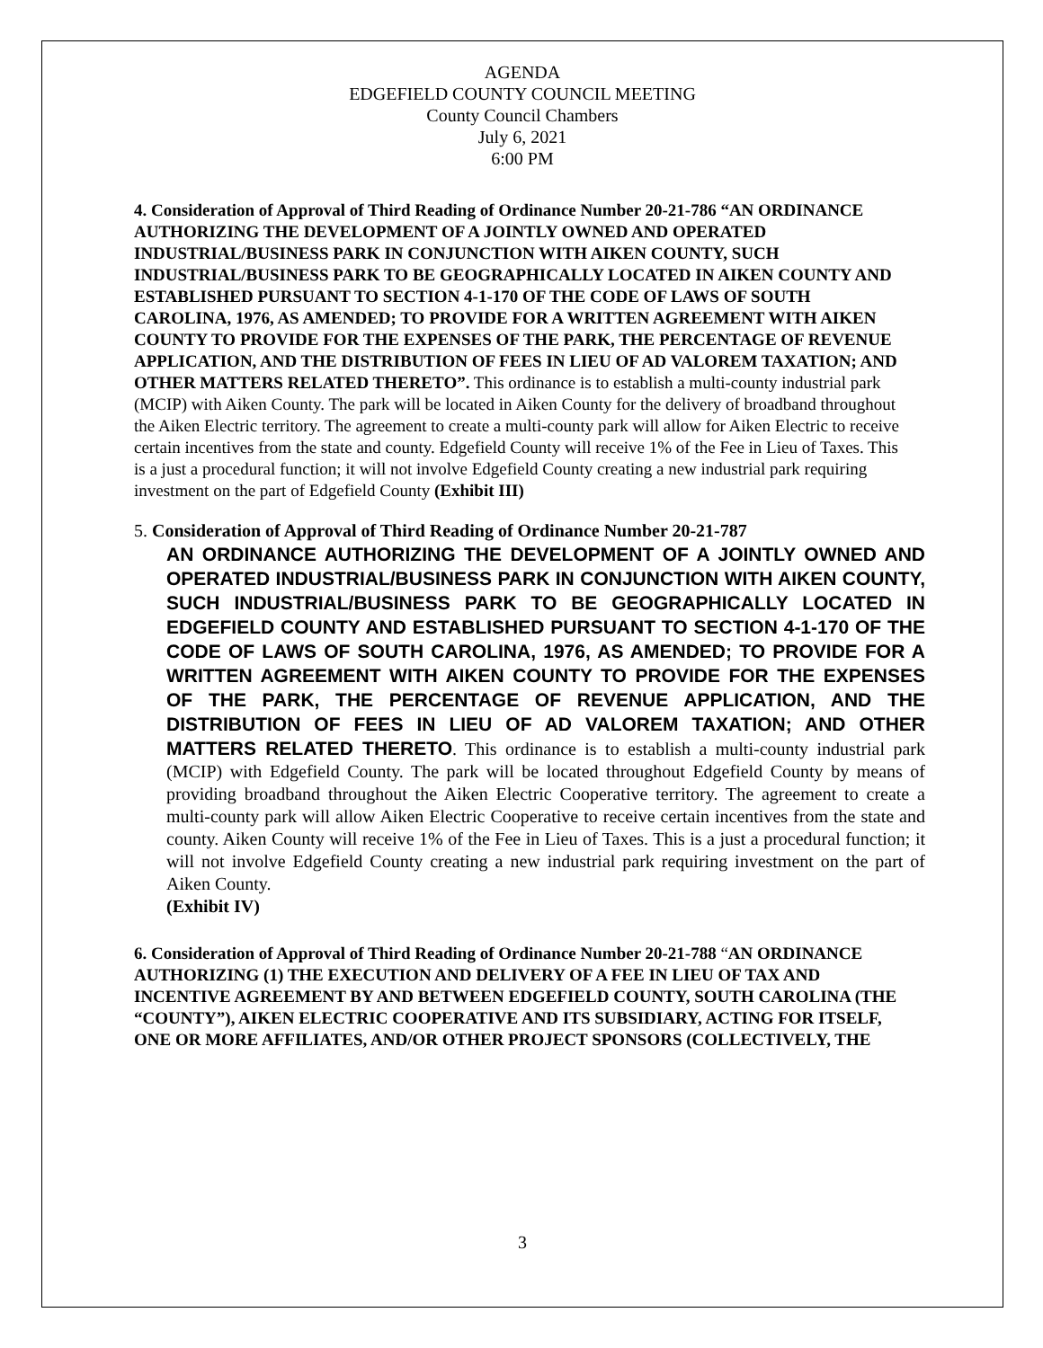AGENDA
EDGEFIELD COUNTY COUNCIL MEETING
County Council Chambers
July 6, 2021
6:00 PM
4. Consideration of Approval of Third Reading of Ordinance Number 20-21-786 “AN ORDINANCE AUTHORIZING THE DEVELOPMENT OF A JOINTLY OWNED AND OPERATED INDUSTRIAL/BUSINESS PARK IN CONJUNCTION WITH AIKEN COUNTY, SUCH INDUSTRIAL/BUSINESS PARK TO BE GEOGRAPHICALLY LOCATED IN AIKEN COUNTY AND ESTABLISHED PURSUANT TO SECTION 4-1-170 OF THE CODE OF LAWS OF SOUTH CAROLINA, 1976, AS AMENDED; TO PROVIDE FOR A WRITTEN AGREEMENT WITH AIKEN COUNTY TO PROVIDE FOR THE EXPENSES OF THE PARK, THE PERCENTAGE OF REVENUE APPLICATION, AND THE DISTRIBUTION OF FEES IN LIEU OF AD VALOREM TAXATION; AND OTHER MATTERS RELATED THERETO”. This ordinance is to establish a multi-county industrial park (MCIP) with Aiken County. The park will be located in Aiken County for the delivery of broadband throughout the Aiken Electric territory. The agreement to create a multi-county park will allow for Aiken Electric to receive certain incentives from the state and county. Edgefield County will receive 1% of the Fee in Lieu of Taxes. This is a just a procedural function; it will not involve Edgefield County creating a new industrial park requiring investment on the part of Edgefield County (Exhibit III)
5. Consideration of Approval of Third Reading of Ordinance Number 20-21-787
AN ORDINANCE AUTHORIZING THE DEVELOPMENT OF A JOINTLY OWNED AND OPERATED INDUSTRIAL/BUSINESS PARK IN CONJUNCTION WITH AIKEN COUNTY, SUCH INDUSTRIAL/BUSINESS PARK TO BE GEOGRAPHICALLY LOCATED IN EDGEFIELD COUNTY AND ESTABLISHED PURSUANT TO SECTION 4-1-170 OF THE CODE OF LAWS OF SOUTH CAROLINA, 1976, AS AMENDED; TO PROVIDE FOR A WRITTEN AGREEMENT WITH AIKEN COUNTY TO PROVIDE FOR THE EXPENSES OF THE PARK, THE PERCENTAGE OF REVENUE APPLICATION, AND THE DISTRIBUTION OF FEES IN LIEU OF AD VALOREM TAXATION; AND OTHER MATTERS RELATED THERETO. This ordinance is to establish a multi-county industrial park (MCIP) with Edgefield County. The park will be located throughout Edgefield County by means of providing broadband throughout the Aiken Electric Cooperative territory. The agreement to create a multi-county park will allow Aiken Electric Cooperative to receive certain incentives from the state and county. Aiken County will receive 1% of the Fee in Lieu of Taxes. This is a just a procedural function; it will not involve Edgefield County creating a new industrial park requiring investment on the part of Aiken County.
(Exhibit IV)
6. Consideration of Approval of Third Reading of Ordinance Number 20-21-788 “AN ORDINANCE AUTHORIZING (1) THE EXECUTION AND DELIVERY OF A FEE IN LIEU OF TAX AND INCENTIVE AGREEMENT BY AND BETWEEN EDGEFIELD COUNTY, SOUTH CAROLINA (THE “COUNTY”), AIKEN ELECTRIC COOPERATIVE AND ITS SUBSIDIARY, ACTING FOR ITSELF, ONE OR MORE AFFILIATES, AND/OR OTHER PROJECT SPONSORS (COLLECTIVELY, THE
3